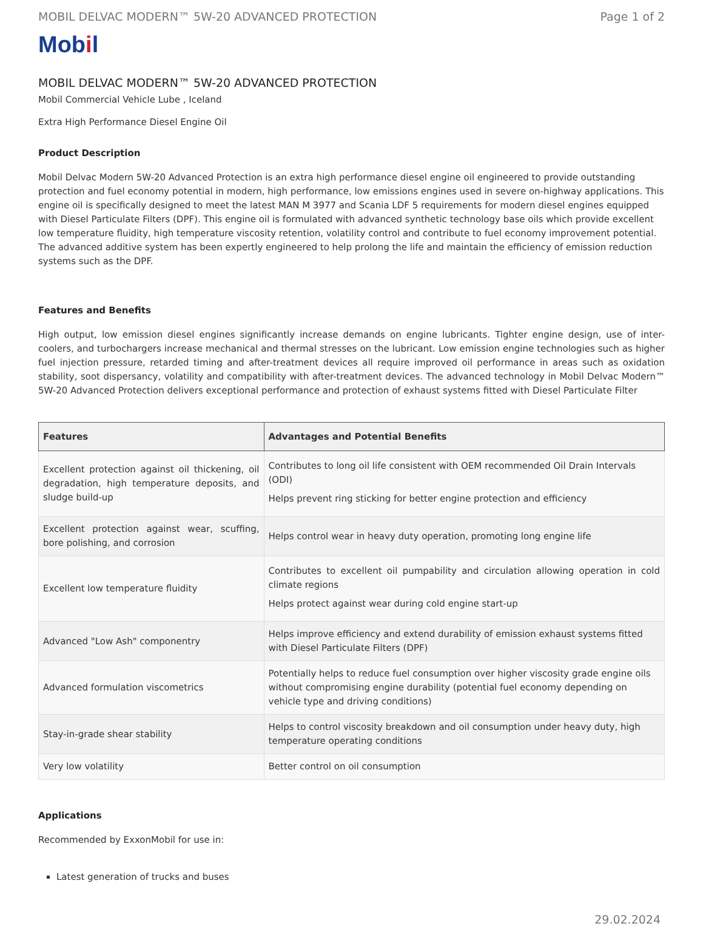MOBIL DELVAC MODERN™ 5W-20 ADVANCED PROTECTION Page 1 of 2
Mobil
MOBIL DELVAC MODERN™ 5W-20 ADVANCED PROTECTION
Mobil Commercial Vehicle Lube , Iceland
Extra High Performance Diesel Engine Oil
Product Description
Mobil Delvac Modern 5W-20 Advanced Protection is an extra high performance diesel engine oil engineered to provide outstanding protection and fuel economy potential in modern, high performance, low emissions engines used in severe on-highway applications. This engine oil is specifically designed to meet the latest MAN M 3977 and Scania LDF 5 requirements for modern diesel engines equipped with Diesel Particulate Filters (DPF). This engine oil is formulated with advanced synthetic technology base oils which provide excellent low temperature fluidity, high temperature viscosity retention, volatility control and contribute to fuel economy improvement potential. The advanced additive system has been expertly engineered to help prolong the life and maintain the efficiency of emission reduction systems such as the DPF.
Features and Benefits
High output, low emission diesel engines significantly increase demands on engine lubricants. Tighter engine design, use of inter-coolers, and turbochargers increase mechanical and thermal stresses on the lubricant. Low emission engine technologies such as higher fuel injection pressure, retarded timing and after-treatment devices all require improved oil performance in areas such as oxidation stability, soot dispersancy, volatility and compatibility with after-treatment devices. The advanced technology in Mobil Delvac Modern™ 5W-20 Advanced Protection delivers exceptional performance and protection of exhaust systems fitted with Diesel Particulate Filter
| Features | Advantages and Potential Benefits |
| --- | --- |
| Excellent protection against oil thickening, oil degradation, high temperature deposits, and sludge build-up | Contributes to long oil life consistent with OEM recommended Oil Drain Intervals (ODI) Helps prevent ring sticking for better engine protection and efficiency |
| Excellent protection against wear, scuffing, bore polishing, and corrosion | Helps control wear in heavy duty operation, promoting long engine life |
| Excellent low temperature fluidity | Contributes to excellent oil pumpability and circulation allowing operation in cold climate regions Helps protect against wear during cold engine start-up |
| Advanced "Low Ash" componentry | Helps improve efficiency and extend durability of emission exhaust systems fitted with Diesel Particulate Filters (DPF) |
| Advanced formulation viscometrics | Potentially helps to reduce fuel consumption over higher viscosity grade engine oils without compromising engine durability (potential fuel economy depending on vehicle type and driving conditions) |
| Stay-in-grade shear stability | Helps to control viscosity breakdown and oil consumption under heavy duty, high temperature operating conditions |
| Very low volatility | Better control on oil consumption |
Applications
Recommended by ExxonMobil for use in:
Latest generation of trucks and buses
29.02.2024